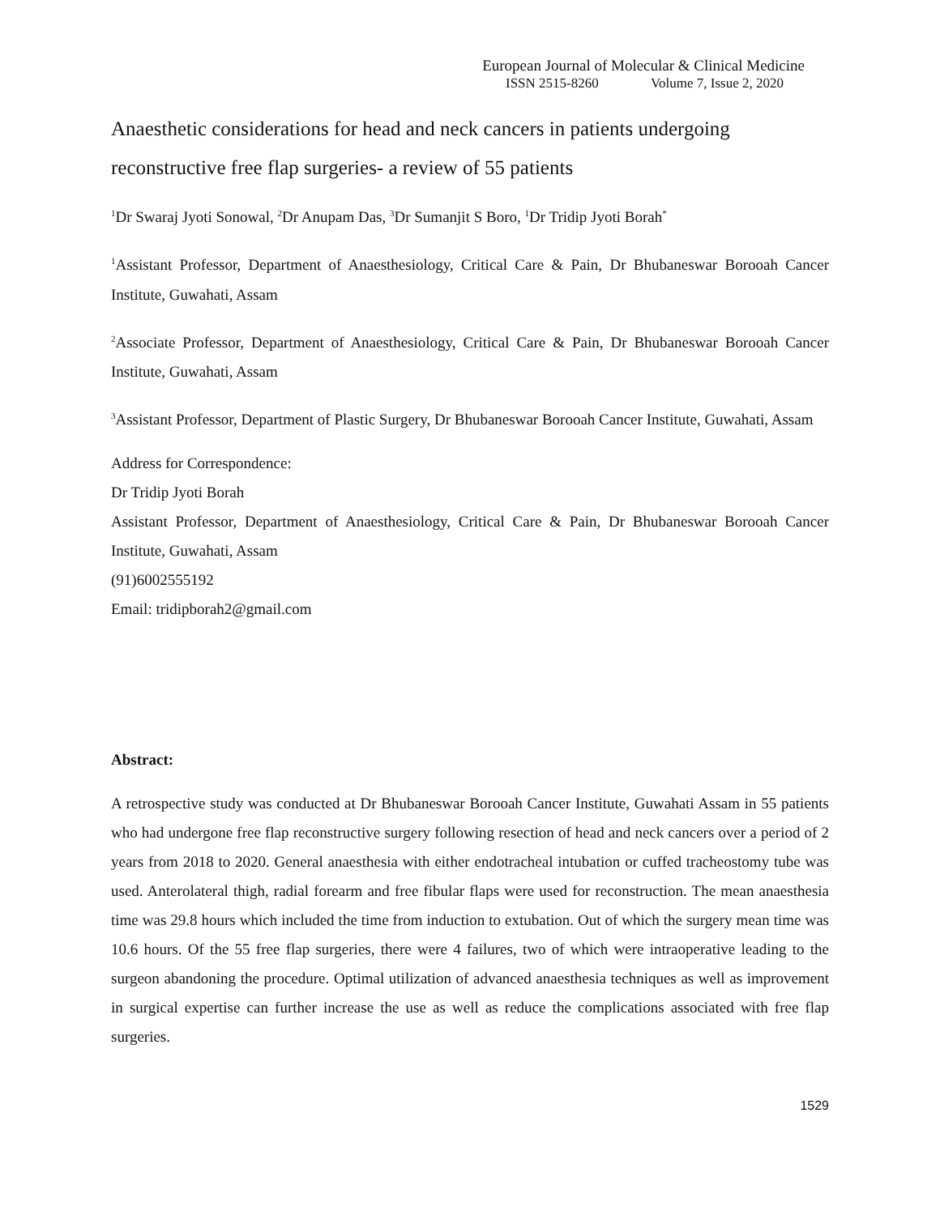European Journal of Molecular & Clinical Medicine
ISSN 2515-8260 Volume 7, Issue 2, 2020
Anaesthetic considerations for head and neck cancers in patients undergoing reconstructive free flap surgeries- a review of 55 patients
<sup>1</sup> Dr Swaraj Jyoti Sonowal, <sup>2</sup>Dr Anupam Das, <sup>3</sup>Dr Sumanjit S Boro, <sup>1</sup>Dr Tridip Jyoti Borah<sup>*</sup>
<sup>1</sup> Assistant Professor, Department of Anaesthesiology, Critical Care & Pain, Dr Bhubaneswar Borooah Cancer Institute, Guwahati, Assam
<sup>2</sup> Associate Professor, Department of Anaesthesiology, Critical Care & Pain, Dr Bhubaneswar Borooah Cancer Institute, Guwahati, Assam
<sup>3</sup> Assistant Professor, Department of Plastic Surgery, Dr Bhubaneswar Borooah Cancer Institute, Guwahati, Assam
Address for Correspondence:
Dr Tridip Jyoti Borah
Assistant Professor, Department of Anaesthesiology, Critical Care & Pain, Dr Bhubaneswar Borooah Cancer Institute, Guwahati, Assam
(91)6002555192
Email: tridipborah2@gmail.com
Abstract:
A retrospective study was conducted at Dr Bhubaneswar Borooah Cancer Institute, Guwahati Assam in 55 patients who had undergone free flap reconstructive surgery following resection of head and neck cancers over a period of 2 years from 2018 to 2020. General anaesthesia with either endotracheal intubation or cuffed tracheostomy tube was used. Anterolateral thigh, radial forearm and free fibular flaps were used for reconstruction. The mean anaesthesia time was 29.8 hours which included the time from induction to extubation. Out of which the surgery mean time was 10.6 hours. Of the 55 free flap surgeries, there were 4 failures, two of which were intraoperative leading to the surgeon abandoning the procedure. Optimal utilization of advanced anaesthesia techniques as well as improvement in surgical expertise can further increase the use as well as reduce the complications associated with free flap surgeries.
1529